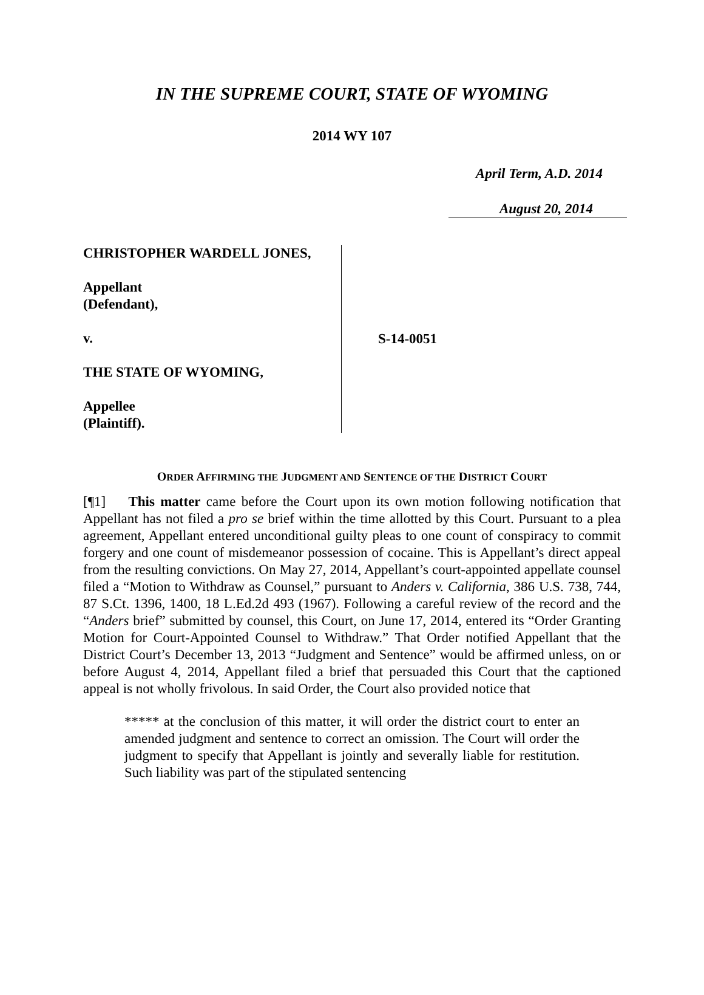IN THE SUPREME COURT, STATE OF WYOMING
2014 WY 107
April Term, A.D. 2014
August 20, 2014
CHRISTOPHER WARDELL JONES,
Appellant
(Defendant),
v.
THE STATE OF WYOMING,
Appellee
(Plaintiff).
S-14-0051
ORDER AFFIRMING THE JUDGMENT AND SENTENCE OF THE DISTRICT COURT
[¶1] This matter came before the Court upon its own motion following notification that Appellant has not filed a pro se brief within the time allotted by this Court. Pursuant to a plea agreement, Appellant entered unconditional guilty pleas to one count of conspiracy to commit forgery and one count of misdemeanor possession of cocaine. This is Appellant’s direct appeal from the resulting convictions. On May 27, 2014, Appellant’s court-appointed appellate counsel filed a “Motion to Withdraw as Counsel,” pursuant to Anders v. California, 386 U.S. 738, 744, 87 S.Ct. 1396, 1400, 18 L.Ed.2d 493 (1967). Following a careful review of the record and the “Anders brief” submitted by counsel, this Court, on June 17, 2014, entered its “Order Granting Motion for Court-Appointed Counsel to Withdraw.” That Order notified Appellant that the District Court’s December 13, 2013 “Judgment and Sentence” would be affirmed unless, on or before August 4, 2014, Appellant filed a brief that persuaded this Court that the captioned appeal is not wholly frivolous. In said Order, the Court also provided notice that
***** at the conclusion of this matter, it will order the district court to enter an amended judgment and sentence to correct an omission. The Court will order the judgment to specify that Appellant is jointly and severally liable for restitution. Such liability was part of the stipulated sentencing